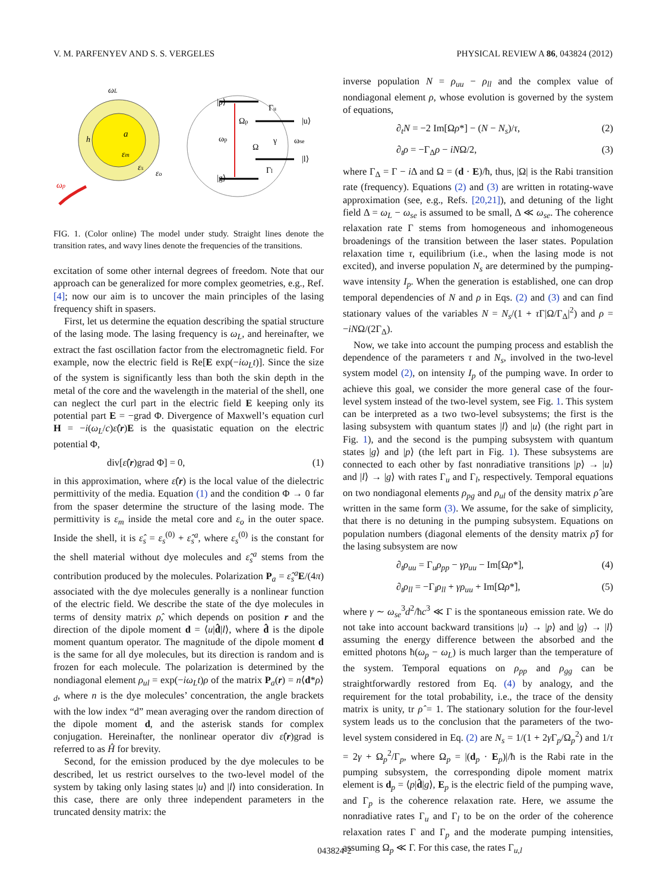V. M. PARFENYEV AND S. S. VERGELES PHYSICAL REVIEW A 86, 043824 (2012)
a
εm
εs
εo
h
ωL
ωp
|p⟩
|u⟩
|l⟩
|g⟩
Γu
Γl
Ωp
Ω
γ
ωse
ωp
FIG. 1. (Color online) The model under study. Straight lines denote the transition rates, and wavy lines denote the frequencies of the transitions.
excitation of some other internal degrees of freedom. Note that our approach can be generalized for more complex geometries, e.g., Ref. [4]; now our aim is to uncover the main principles of the lasing frequency shift in spasers.
First, let us determine the equation describing the spatial structure of the lasing mode. The lasing frequency is ω<sub>L</sub>, and hereinafter, we extract the fast oscillation factor from the electromagnetic field. For example, now the electric field is Re[E exp(−iω<sub>L</sub>t)]. Since the size of the system is significantly less than both the skin depth in the metal of the core and the wavelength in the material of the shell, one can neglect the curl part in the electric field E keeping only its potential part E = −grad Φ. Divergence of Maxwell’s equation curl H = −i(ω<sub>L</sub>/c)ε̂(r)E is the quasistatic equation on the electric potential Φ,
div[ε̂(r)grad Φ] = 0, (1)
in this approximation, where ε̂(r) is the local value of the dielectric permittivity of the media. Equation (1) and the condition Φ → 0 far from the spaser determine the structure of the lasing mode. The permittivity is ε<sub>m</sub> inside the metal core and ε<sub>o</sub> in the outer space. Inside the shell, it is ε̂<sub>s</sub> = ε<sub>s</sub><sup>(0)</sup> + ε̂<sub>s</sub><sup>a</sup>, where ε<sub>s</sub><sup>(0)</sup> is the constant for the shell material without dye molecules and ε̂<sub>s</sub><sup>a</sup> stems from the contribution produced by the molecules. Polarization P<sub>a</sub> = ε̂<sub>s</sub><sup>a</sup> E/(4π) associated with the dye molecules generally is a nonlinear function of the electric field. We describe the state of the dye molecules in terms of density matrix ρ̂, which depends on position r and the direction of the dipole moment d = ⟨u|d̂|l⟩, where d̂ is the dipole moment quantum operator. The magnitude of the dipole moment d is the same for all dye molecules, but its direction is random and is frozen for each molecule. The polarization is determined by the nondiagonal element ρ<sub>ul</sub> = exp(−iω<sub>L</sub>t)ρ of the matrix P<sub>a</sub>(r) = n⟨d*ρ⟩<sub>d</sub>, where n is the dye molecules’ concentration, the angle brackets with the low index “d” mean averaging over the random direction of the dipole moment d, and the asterisk stands for complex conjugation. Hereinafter, the nonlinear operator div ε̂(r)grad is referred to as Ĥ for brevity.
Second, for the emission produced by the dye molecules to be described, let us restrict ourselves to the two-level model of the system by taking only lasing states |u⟩ and |l⟩ into consideration. In this case, there are only three independent parameters in the truncated density matrix: the
inverse population N = ρ<sub>uu</sub> − ρ<sub>ll</sub> and the complex value of nondiagonal element ρ, whose evolution is governed by the system of equations,
∂<sub>t</sub>N = −2 Im[Ωρ*] − (N − N<sub>s</sub>)/τ, (2)
∂<sub>t</sub>ρ = −Γ<sub>Δ</sub>ρ − iNΩ/2, (3)
where Γ<sub>Δ</sub> = Γ − i Δ and Ω = (d · E)/ħ, thus, |Ω| is the Rabi transition rate (frequency). Equations (2) and (3) are written in rotating-wave approximation (see, e.g., Refs. [20,21]), and detuning of the light field Δ = ω<sub>L</sub> − ω<sub>se</sub> is assumed to be small, Δ ≪ ω<sub>se</sub>. The coherence relaxation rate Γ stems from homogeneous and inhomogeneous broadenings of the transition between the laser states. Population relaxation time τ, equilibrium (i.e., when the lasing mode is not excited), and inverse population N<sub>s</sub> are determined by the pumping-wave intensity I<sub>p</sub>. When the generation is established, one can drop temporal dependencies of N and ρ in Eqs. (2) and (3) and can find stationary values of the variables N = N<sub>s</sub>/(1 + τ Γ|Ω/Γ<sub>Δ</sub>|<sup>2</sup>) and ρ = −iNΩ/(2Γ<sub>Δ</sub>).
Now, we take into account the pumping process and establish the dependence of the parameters τ and N<sub>s</sub>, involved in the two-level system model (2), on intensity I<sub>p</sub> of the pumping wave. In order to achieve this goal, we consider the more general case of the four-level system instead of the two-level system, see Fig. 1. This system can be interpreted as a two two-level subsystems; the first is the lasing subsystem with quantum states |l⟩ and |u⟩ (the right part in Fig. 1), and the second is the pumping subsystem with quantum states |g⟩ and |p⟩ (the left part in Fig. 1). These subsystems are connected to each other by fast nonradiative transitions |p⟩ → |u⟩ and |l⟩ → |g⟩ with rates Γ<sub>u</sub> and Γ<sub>l</sub>, respectively. Temporal equations on two nondiagonal elements ρ<sub>pg</sub> and ρ<sub>ul</sub> of the density matrix ρ̂ are written in the same form (3). We assume, for the sake of simplicity, that there is no detuning in the pumping subsystem. Equations on population numbers (diagonal elements of the density matrix ρ̂) for the lasing subsystem are now
∂<sub>t</sub>ρ<sub>uu</sub> = Γ<sub>u</sub>ρ<sub>pp</sub> − γρ<sub>uu</sub> − Im[Ωρ*], (4)
∂<sub>t</sub>ρ<sub>ll</sub> = −Γ<sub>l</sub>ρ<sub>ll</sub> + γρ<sub>uu</sub> + Im[Ωρ*], (5)
where γ ∼ ω<sub>se</sub><sup>3</sup>d<sup>2</sup>/ħc<sup>3</sup> ≪ Γ is the spontaneous emission rate. We do not take into account backward transitions |u⟩ → |p⟩ and |g⟩ → |l⟩ assuming the energy difference between the absorbed and the emitted photons ħ(ω<sub>p</sub> − ω<sub>L</sub>) is much larger than the temperature of the system. Temporal equations on ρ<sub>pp</sub> and ρ<sub>gg</sub> can be straightforwardly restored from Eq. (4) by analogy, and the requirement for the total probability, i.e., the trace of the density matrix is unity, tr ρ̂ = 1. The stationary solution for the four-level system leads us to the conclusion that the parameters of the two-level system considered in Eq. (2) are N<sub>s</sub> = 1/(1 + 2γ Γ<sub>p</sub>/Ω<sub>p</sub><sup>2</sup>) and 1/τ = 2γ + Ω<sub>p</sub><sup>2</sup>/Γ<sub>p</sub>, where Ω<sub>p</sub> = |(d<sub>p</sub> · E<sub>p</sub>)|/ħ is the Rabi rate in the pumping subsystem, the corresponding dipole moment matrix element is d<sub>p</sub> = ⟨p|d̂|g⟩, E<sub>p</sub> is the electric field of the pumping wave, and Γ<sub>p</sub> is the coherence relaxation rate. Here, we assume the nonradiative rates Γ<sub>u</sub> and Γ<sub>l</sub> to be on the order of the coherence relaxation rates Γ and Γ<sub>p</sub> and the moderate pumping intensities, assuming Ω<sub>p</sub> ≪ Γ. For this case, the rates Γ<sub>u,l</sub>
043824-2